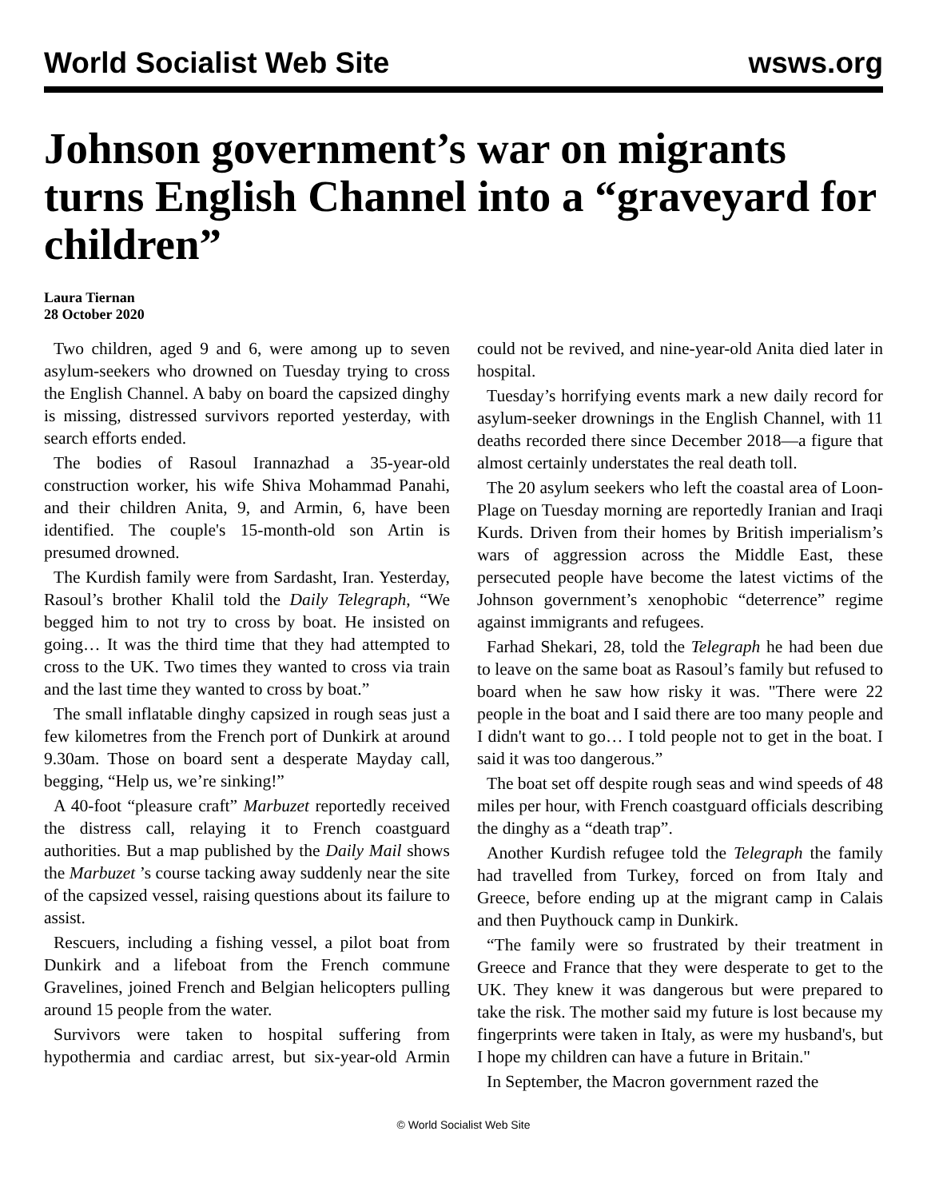World Socialist Web Site wsws.org
Johnson government’s war on migrants turns English Channel into a “graveyard for children”
Laura Tiernan
28 October 2020
Two children, aged 9 and 6, were among up to seven asylum-seekers who drowned on Tuesday trying to cross the English Channel. A baby on board the capsized dinghy is missing, distressed survivors reported yesterday, with search efforts ended.
The bodies of Rasoul Irannazhad a 35-year-old construction worker, his wife Shiva Mohammad Panahi, and their children Anita, 9, and Armin, 6, have been identified. The couple's 15-month-old son Artin is presumed drowned.
The Kurdish family were from Sardasht, Iran. Yesterday, Rasoul’s brother Khalil told the Daily Telegraph, “We begged him to not try to cross by boat. He insisted on going… It was the third time that they had attempted to cross to the UK. Two times they wanted to cross via train and the last time they wanted to cross by boat.”
The small inflatable dinghy capsized in rough seas just a few kilometres from the French port of Dunkirk at around 9.30am. Those on board sent a desperate Mayday call, begging, “Help us, we’re sinking!”
A 40-foot “pleasure craft” Marbuzet reportedly received the distress call, relaying it to French coastguard authorities. But a map published by the Daily Mail shows the Marbuzet ’s course tacking away suddenly near the site of the capsized vessel, raising questions about its failure to assist.
Rescuers, including a fishing vessel, a pilot boat from Dunkirk and a lifeboat from the French commune Gravelines, joined French and Belgian helicopters pulling around 15 people from the water.
Survivors were taken to hospital suffering from hypothermia and cardiac arrest, but six-year-old Armin could not be revived, and nine-year-old Anita died later in hospital.
Tuesday’s horrifying events mark a new daily record for asylum-seeker drownings in the English Channel, with 11 deaths recorded there since December 2018—a figure that almost certainly understates the real death toll.
The 20 asylum seekers who left the coastal area of Loon-Plage on Tuesday morning are reportedly Iranian and Iraqi Kurds. Driven from their homes by British imperialism’s wars of aggression across the Middle East, these persecuted people have become the latest victims of the Johnson government’s xenophobic “deterrence” regime against immigrants and refugees.
Farhad Shekari, 28, told the Telegraph he had been due to leave on the same boat as Rasoul’s family but refused to board when he saw how risky it was. "There were 22 people in the boat and I said there are too many people and I didn't want to go… I told people not to get in the boat. I said it was too dangerous.”
The boat set off despite rough seas and wind speeds of 48 miles per hour, with French coastguard officials describing the dinghy as a “death trap”.
Another Kurdish refugee told the Telegraph the family had travelled from Turkey, forced on from Italy and Greece, before ending up at the migrant camp in Calais and then Puythouck camp in Dunkirk.
“The family were so frustrated by their treatment in Greece and France that they were desperate to get to the UK. They knew it was dangerous but were prepared to take the risk. The mother said my future is lost because my fingerprints were taken in Italy, as were my husband's, but I hope my children can have a future in Britain."
In September, the Macron government razed the
© World Socialist Web Site